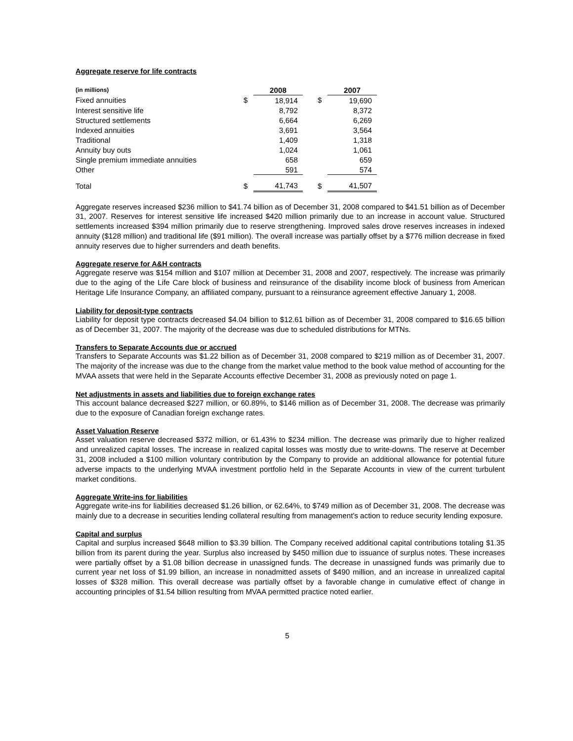Aggregate reserve for life contracts
| (in millions) | | 2008 | | | 2007 |
| Fixed annuities | $ | 18,914 | | $ | 19,690 |
| Interest sensitive life | | 8,792 | | | 8,372 |
| Structured settlements | | 6,664 | | | 6,269 |
| Indexed annuities | | 3,691 | | | 3,564 |
| Traditional | | 1,409 | | | 1,318 |
| Annuity buy outs | | 1,024 | | | 1,061 |
| Single premium immediate annuities | | 658 | | | 659 |
| Other | | 591 | | | 574 |
| Total | $ | 41,743 | | $ | 41,507 |
Aggregate reserves increased $236 million to $41.74 billion as of December 31, 2008 compared to $41.51 billion as of December 31, 2007. Reserves for interest sensitive life increased $420 million primarily due to an increase in account value. Structured settlements increased $394 million primarily due to reserve strengthening. Improved sales drove reserves increases in indexed annuity ($128 million) and traditional life ($91 million). The overall increase was partially offset by a $776 million decrease in fixed annuity reserves due to higher surrenders and death benefits.
Aggregate reserve for A&H contracts
Aggregate reserve was $154 million and $107 million at December 31, 2008 and 2007, respectively. The increase was primarily due to the aging of the Life Care block of business and reinsurance of the disability income block of business from American Heritage Life Insurance Company, an affiliated company, pursuant to a reinsurance agreement effective January 1, 2008.
Liability for deposit-type contracts
Liability for deposit type contracts decreased $4.04 billion to $12.61 billion as of December 31, 2008 compared to $16.65 billion as of December 31, 2007. The majority of the decrease was due to scheduled distributions for MTNs.
Transfers to Separate Accounts due or accrued
Transfers to Separate Accounts was $1.22 billion as of December 31, 2008 compared to $219 million as of December 31, 2007. The majority of the increase was due to the change from the market value method to the book value method of accounting for the MVAA assets that were held in the Separate Accounts effective December 31, 2008 as previously noted on page 1.
Net adjustments in assets and liabilities due to foreign exchange rates
This account balance decreased $227 million, or 60.89%, to $146 million as of December 31, 2008. The decrease was primarily due to the exposure of Canadian foreign exchange rates.
Asset Valuation Reserve
Asset valuation reserve decreased $372 million, or 61.43% to $234 million. The decrease was primarily due to higher realized and unrealized capital losses. The increase in realized capital losses was mostly due to write-downs. The reserve at December 31, 2008 included a $100 million voluntary contribution by the Company to provide an additional allowance for potential future adverse impacts to the underlying MVAA investment portfolio held in the Separate Accounts in view of the current turbulent market conditions.
Aggregate Write-ins for liabilities
Aggregate write-ins for liabilities decreased $1.26 billion, or 62.64%, to $749 million as of December 31, 2008. The decrease was mainly due to a decrease in securities lending collateral resulting from management's action to reduce security lending exposure.
Capital and surplus
Capital and surplus increased $648 million to $3.39 billion. The Company received additional capital contributions totaling $1.35 billion from its parent during the year. Surplus also increased by $450 million due to issuance of surplus notes. These increases were partially offset by a $1.08 billion decrease in unassigned funds. The decrease in unassigned funds was primarily due to current year net loss of $1.99 billion, an increase in nonadmitted assets of $490 million, and an increase in unrealized capital losses of $328 million. This overall decrease was partially offset by a favorable change in cumulative effect of change in accounting principles of $1.54 billion resulting from MVAA permitted practice noted earlier.
5